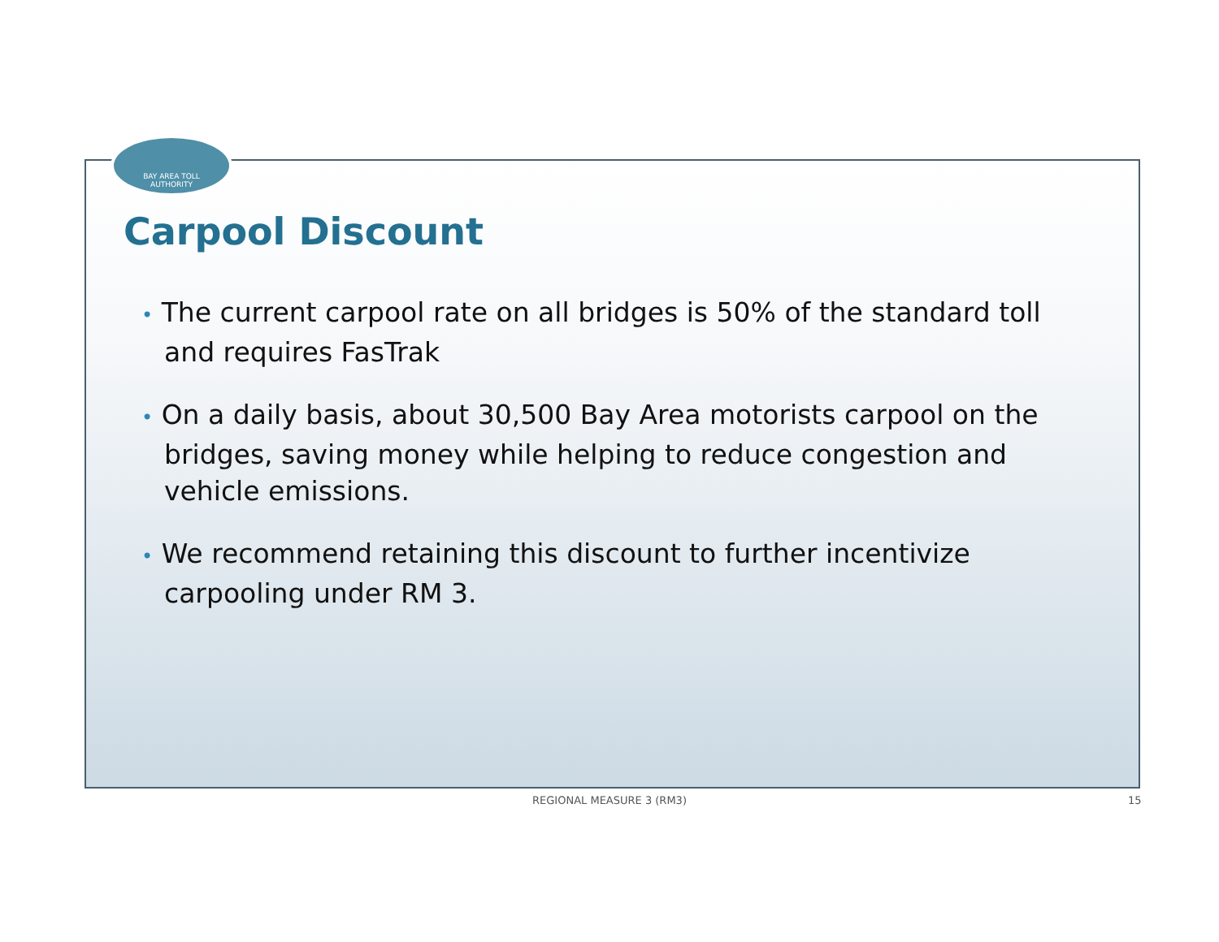BAY AREA TOLL
AUTHORITY
Carpool Discount
• The current carpool rate on all bridges is 50% of the standard toll and requires FasTrak
• On a daily basis, about 30,500 Bay Area motorists carpool on the bridges, saving money while helping to reduce congestion and vehicle emissions.
• We recommend retaining this discount to further incentivize carpooling under RM 3.
REGIONAL MEASURE 3 (RM3) 15